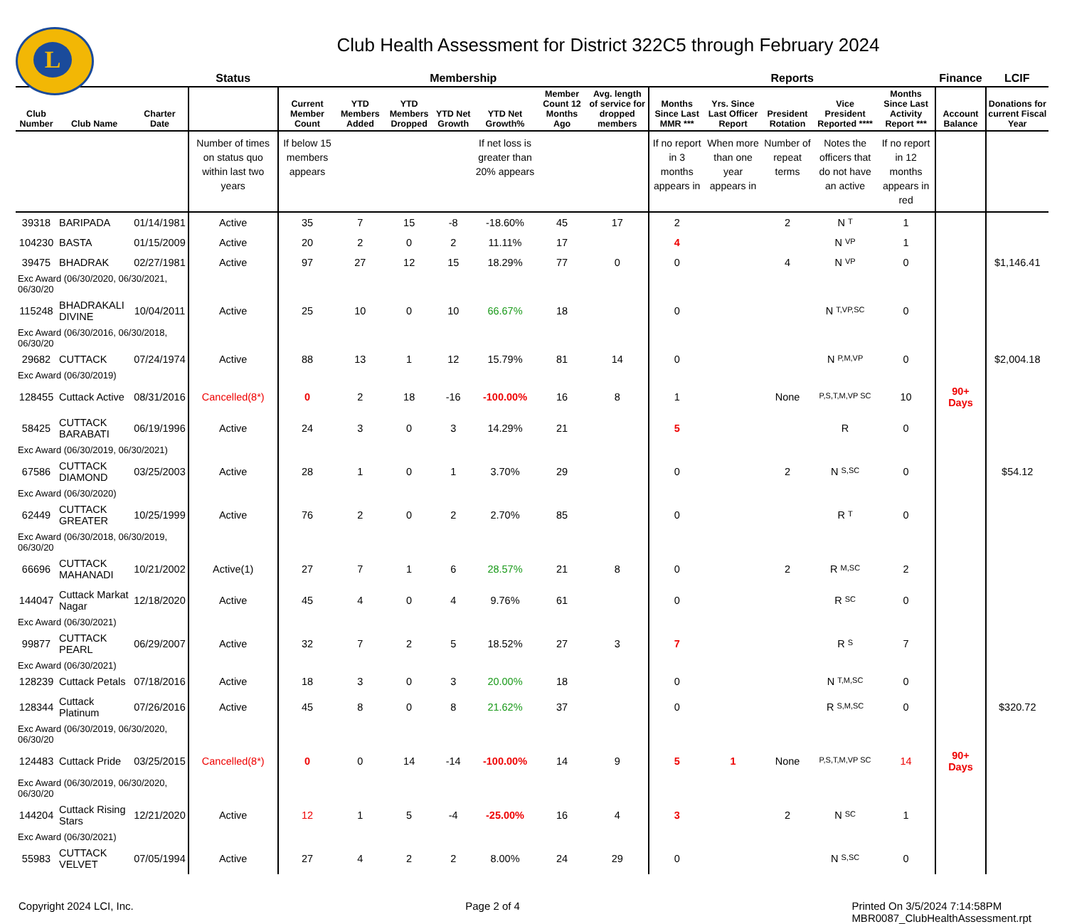L
Club Health Assessment for District 322C5 through February 2024
| | | | Status | Membership | | | | | | | Reports | | | | | Finance | LCIF |
| --- | --- | --- | --- | --- | --- | --- | --- | --- | --- | --- | --- | --- | --- | --- | --- | --- | --- |
| Club Number | Club Name | Charter Date | | Current Member Count | YTD Members Added | YTD Members Dropped | YTD Net Growth | YTD Net Growth% | Member Count 12 Months Ago | Avg. length of service for dropped members | Months Since Last MMR *** | Yrs. Since Last Officer Report | President Rotation | Vice President Reported **** | Months Since Last Activity Report *** | Account Balance | Donations for current Fiscal Year |
| | | | Number of times on status quo within last two years | If below 15 members appears | | | | If net loss is greater than 20% appears | | | If no report in 3 months appears in | When more than one year appears in | Number of repeat terms | Notes the officers that do not have an active | If no report in 12 months appears in red | | |
| 39318 | BARIPADA | 01/14/1981 | Active | 35 | 7 | 15 | -8 | -18.60% | 45 | 17 | 2 | | 2 | N T | 1 | | |
| 104230 | BASTA | 01/15/2009 | Active | 20 | 2 | 0 | 2 | 11.11% | 17 | | 4 | | | N VP | 1 | | |
| 39475 | BHADRAK | 02/27/1981 | Active | 97 | 27 | 12 | 15 | 18.29% | 77 | 0 | 0 | | 4 | N VP | 0 | | $1,146.41 |
| Exc Award (06/30/2020, 06/30/2021, 06/30/20 | | | | | | | | | | | | | | | | | |
| 115248 | BHADRAKALI DIVINE | 10/04/2011 | Active | 25 | 10 | 0 | 10 | 66.67% | 18 | | 0 | | | N T,VP,SC | 0 | | |
| Exc Award (06/30/2016, 06/30/2018, 06/30/20 | | | | | | | | | | | | | | | | | |
| 29682 | CUTTACK | 07/24/1974 | Active | 88 | 13 | 1 | 12 | 15.79% | 81 | 14 | 0 | | | N P,M,VP | 0 | | $2,004.18 |
| Exc Award (06/30/2019) | | | | | | | | | | | | | | | | | |
| 128455 | Cuttack Active | 08/31/2016 | Cancelled(8*) | 0 | 2 | 18 | -16 | -100.00% | 16 | 8 | 1 | | None | P,S,T,M,VP SC | 10 | 90+ Days | |
| 58425 | CUTTACK BARABATI | 06/19/1996 | Active | 24 | 3 | 0 | 3 | 14.29% | 21 | | 5 | | | R | 0 | | |
| Exc Award (06/30/2019, 06/30/2021) | | | | | | | | | | | | | | | | | |
| 67586 | CUTTACK DIAMOND | 03/25/2003 | Active | 28 | 1 | 0 | 1 | 3.70% | 29 | | 0 | | 2 | N S,SC | 0 | | $54.12 |
| Exc Award (06/30/2020) | | | | | | | | | | | | | | | | | |
| 62449 | CUTTACK GREATER | 10/25/1999 | Active | 76 | 2 | 0 | 2 | 2.70% | 85 | | 0 | | | R T | 0 | | |
| Exc Award (06/30/2018, 06/30/2019, 06/30/20 | | | | | | | | | | | | | | | | | |
| 66696 | CUTTACK MAHANADI | 10/21/2002 | Active(1) | 27 | 7 | 1 | 6 | 28.57% | 21 | 8 | 0 | | 2 | R M,SC | 2 | | |
| 144047 | Cuttack Markat Nagar | 12/18/2020 | Active | 45 | 4 | 0 | 4 | 9.76% | 61 | | 0 | | | R SC | 0 | | |
| Exc Award (06/30/2021) | | | | | | | | | | | | | | | | | |
| 99877 | CUTTACK PEARL | 06/29/2007 | Active | 32 | 7 | 2 | 5 | 18.52% | 27 | 3 | 7 | | | R S | 7 | | |
| Exc Award (06/30/2021) | | | | | | | | | | | | | | | | | |
| 128239 | Cuttack Petals | 07/18/2016 | Active | 18 | 3 | 0 | 3 | 20.00% | 18 | | 0 | | | N T,M,SC | 0 | | |
| 128344 | Cuttack Platinum | 07/26/2016 | Active | 45 | 8 | 0 | 8 | 21.62% | 37 | | 0 | | | R S,M,SC | 0 | | $320.72 |
| Exc Award (06/30/2019, 06/30/2020, 06/30/20 | | | | | | | | | | | | | | | | | |
| 124483 | Cuttack Pride | 03/25/2015 | Cancelled(8*) | 0 | 0 | 14 | -14 | -100.00% | 14 | 9 | 5 | 1 | None | P,S,T,M,VP SC | 14 | 90+ Days | |
| Exc Award (06/30/2019, 06/30/2020, 06/30/20 | | | | | | | | | | | | | | | | | |
| 144204 | Cuttack Rising Stars | 12/21/2020 | Active | 12 | 1 | 5 | -4 | -25.00% | 16 | 4 | 3 | | 2 | N SC | 1 | | |
| Exc Award (06/30/2021) | | | | | | | | | | | | | | | | | |
| 55983 | CUTTACK VELVET | 07/05/1994 | Active | 27 | 4 | 2 | 2 | 8.00% | 24 | 29 | 0 | | | N S,SC | 0 | | |
Copyright 2024 LCI, Inc. Page 2 of 4 Printed On 3/5/2024 7:14:58PM
MBR0087_ClubHealthAssessment.rpt